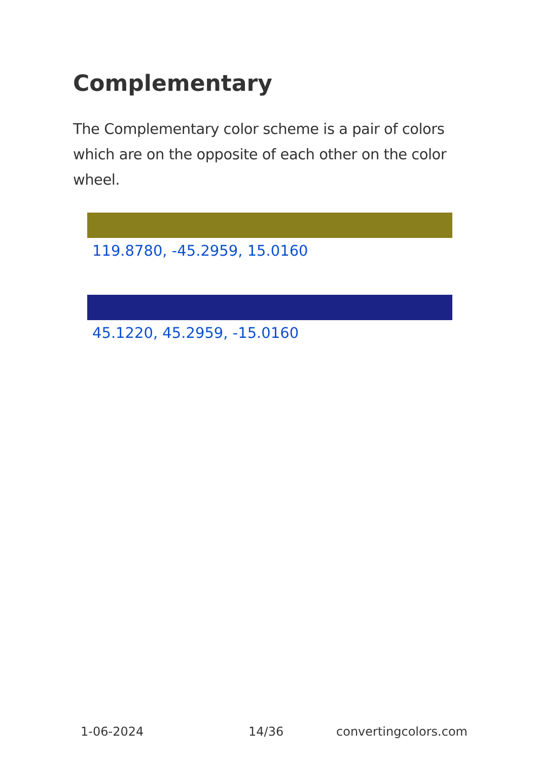Complementary
The Complementary color scheme is a pair of colors which are on the opposite of each other on the color wheel.
119.8780, -45.2959, 15.0160
45.1220, 45.2959, -15.0160
1-06-2024 14/36 convertingcolors.com